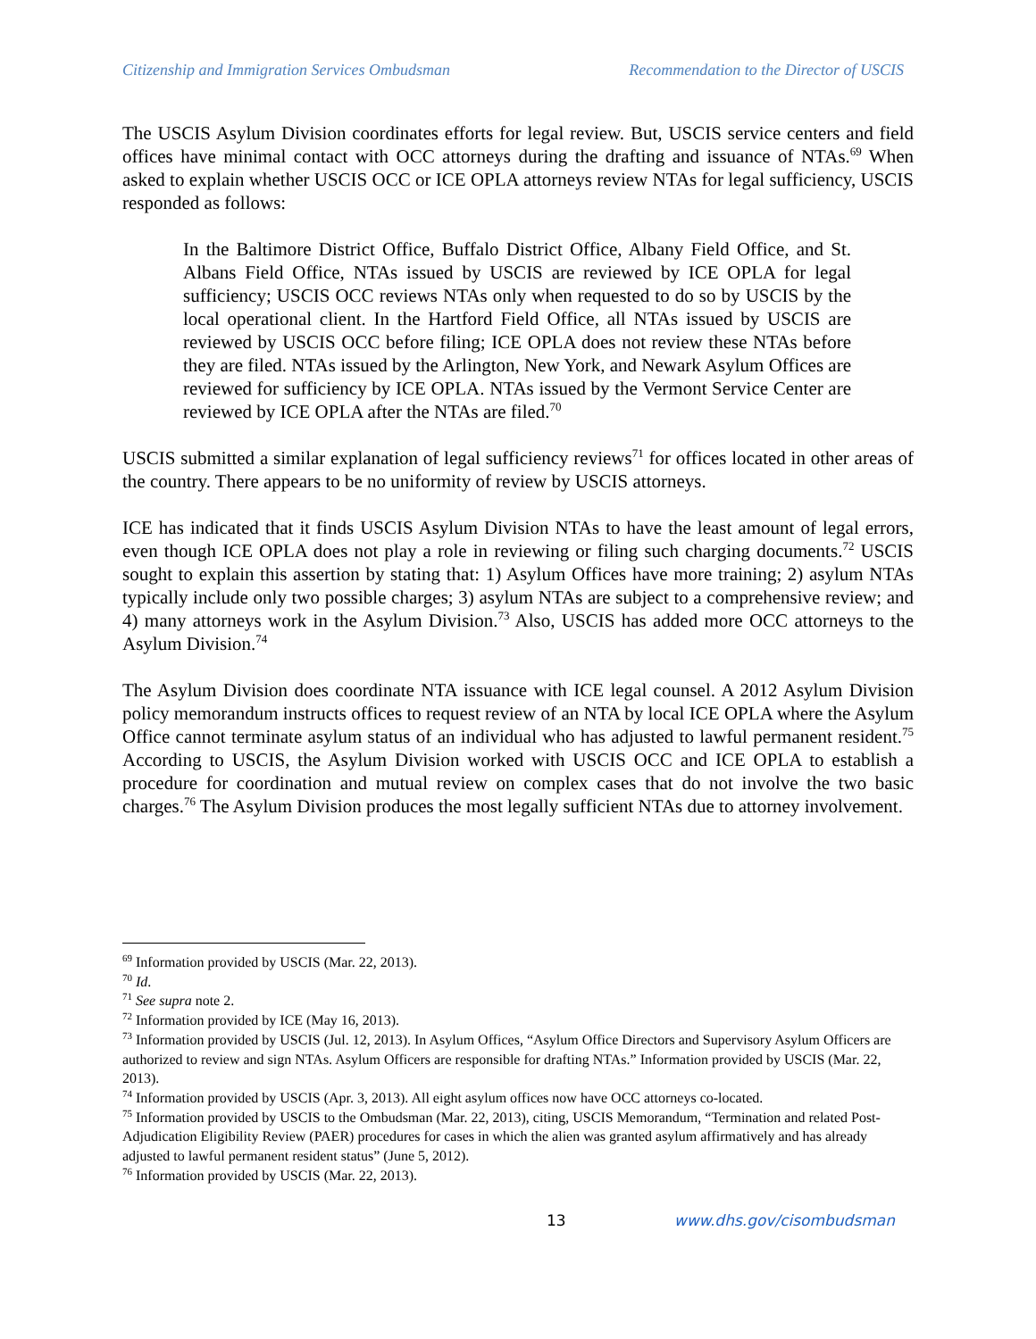Citizenship and Immigration Services Ombudsman Recommendation to the Director of USCIS
The USCIS Asylum Division coordinates efforts for legal review. But, USCIS service centers and field offices have minimal contact with OCC attorneys during the drafting and issuance of NTAs.<sup>69</sup> When asked to explain whether USCIS OCC or ICE OPLA attorneys review NTAs for legal sufficiency, USCIS responded as follows:
In the Baltimore District Office, Buffalo District Office, Albany Field Office, and St. Albans Field Office, NTAs issued by USCIS are reviewed by ICE OPLA for legal sufficiency; USCIS OCC reviews NTAs only when requested to do so by USCIS by the local operational client. In the Hartford Field Office, all NTAs issued by USCIS are reviewed by USCIS OCC before filing; ICE OPLA does not review these NTAs before they are filed. NTAs issued by the Arlington, New York, and Newark Asylum Offices are reviewed for sufficiency by ICE OPLA. NTAs issued by the Vermont Service Center are reviewed by ICE OPLA after the NTAs are filed.<sup>70</sup>
USCIS submitted a similar explanation of legal sufficiency reviews<sup>71</sup> for offices located in other areas of the country. There appears to be no uniformity of review by USCIS attorneys.
ICE has indicated that it finds USCIS Asylum Division NTAs to have the least amount of legal errors, even though ICE OPLA does not play a role in reviewing or filing such charging documents.<sup>72</sup> USCIS sought to explain this assertion by stating that: 1) Asylum Offices have more training; 2) asylum NTAs typically include only two possible charges; 3) asylum NTAs are subject to a comprehensive review; and 4) many attorneys work in the Asylum Division.<sup>73</sup> Also, USCIS has added more OCC attorneys to the Asylum Division.<sup>74</sup>
The Asylum Division does coordinate NTA issuance with ICE legal counsel. A 2012 Asylum Division policy memorandum instructs offices to request review of an NTA by local ICE OPLA where the Asylum Office cannot terminate asylum status of an individual who has adjusted to lawful permanent resident.<sup>75</sup> According to USCIS, the Asylum Division worked with USCIS OCC and ICE OPLA to establish a procedure for coordination and mutual review on complex cases that do not involve the two basic charges.<sup>76</sup> The Asylum Division produces the most legally sufficient NTAs due to attorney involvement.
<sup>69</sup> Information provided by USCIS (Mar. 22, 2013).
<sup>70</sup> Id.
<sup>71</sup> See supra note 2.
<sup>72</sup> Information provided by ICE (May 16, 2013).
<sup>73</sup> Information provided by USCIS (Jul. 12, 2013). In Asylum Offices, “Asylum Office Directors and Supervisory Asylum Officers are authorized to review and sign NTAs. Asylum Officers are responsible for drafting NTAs.” Information provided by USCIS (Mar. 22, 2013).
<sup>74</sup> Information provided by USCIS (Apr. 3, 2013). All eight asylum offices now have OCC attorneys co-located.
<sup>75</sup> Information provided by USCIS to the Ombudsman (Mar. 22, 2013), citing, USCIS Memorandum, “Termination and related Post-Adjudication Eligibility Review (PAER) procedures for cases in which the alien was granted asylum affirmatively and has already adjusted to lawful permanent resident status” (June 5, 2012).
<sup>76</sup> Information provided by USCIS (Mar. 22, 2013).
13 www.dhs.gov/cisombudsman